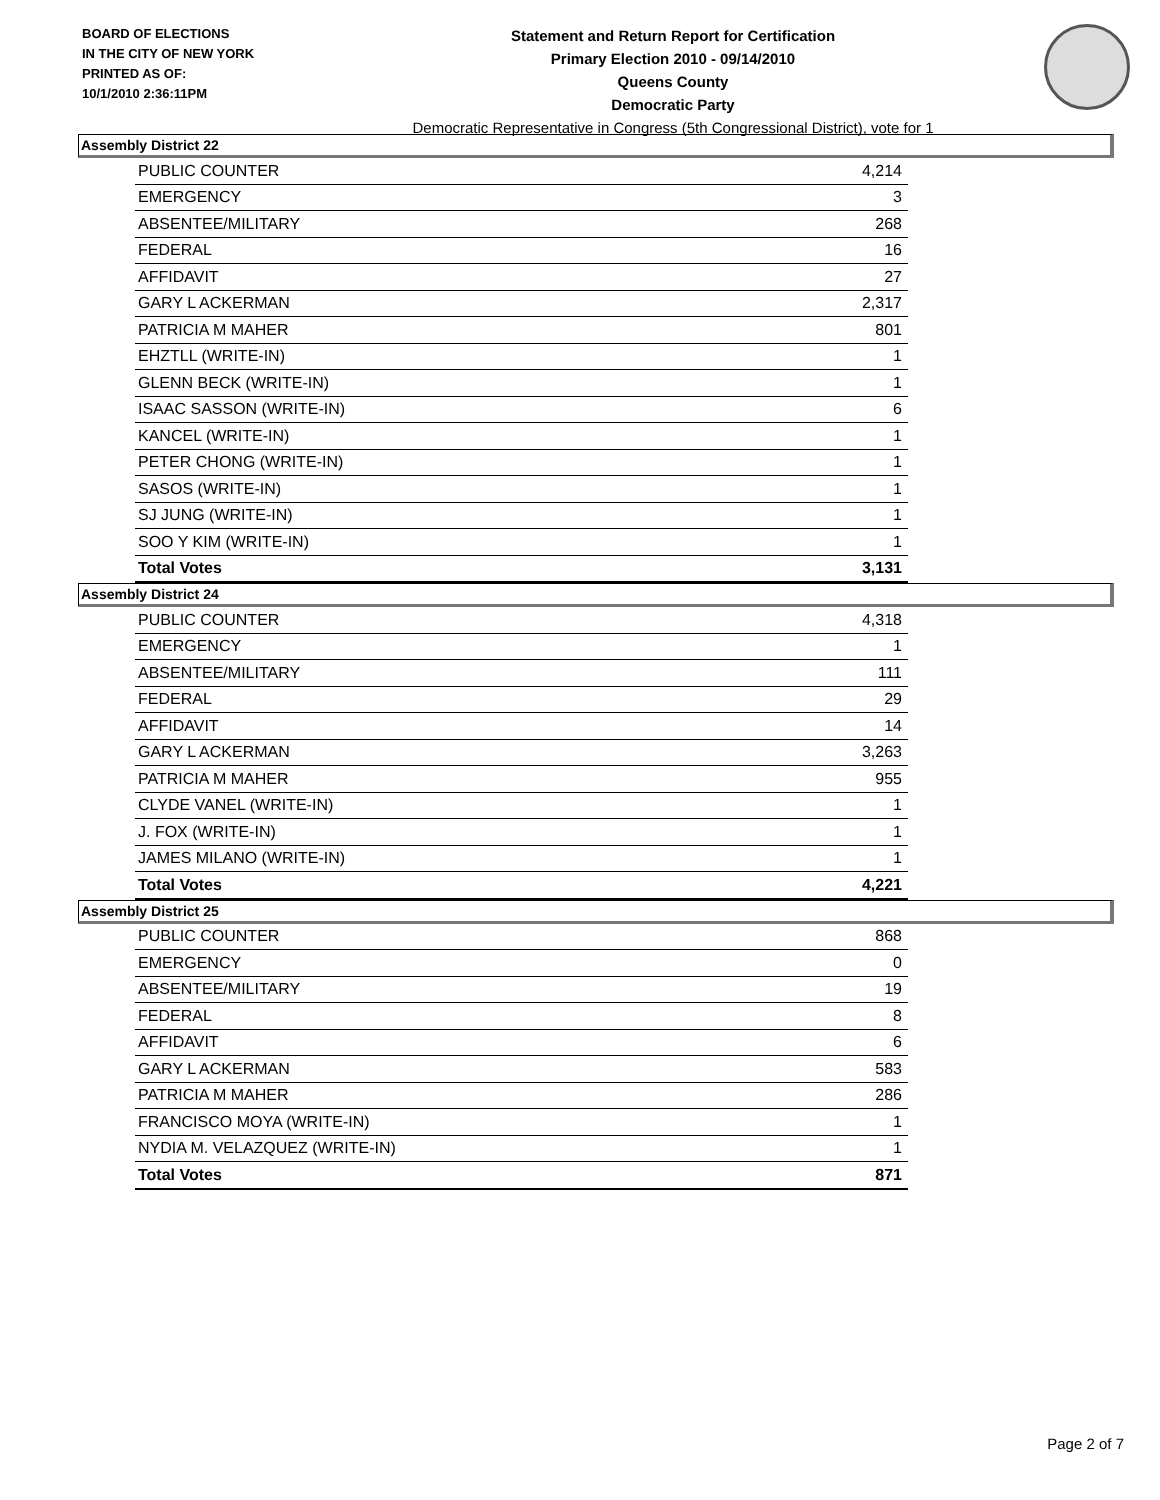BOARD OF ELECTIONS
IN THE CITY OF NEW YORK
PRINTED AS OF:
10/1/2010 2:36:11PM
Statement and Return Report for Certification
Primary Election 2010 - 09/14/2010
Queens County
Democratic Party
Democratic Representative in Congress (5th Congressional District), vote for 1
Assembly District 22
| PUBLIC COUNTER | 4,214 |
| EMERGENCY | 3 |
| ABSENTEE/MILITARY | 268 |
| FEDERAL | 16 |
| AFFIDAVIT | 27 |
| GARY L ACKERMAN | 2,317 |
| PATRICIA M MAHER | 801 |
| EHZTLL (WRITE-IN) | 1 |
| GLENN BECK (WRITE-IN) | 1 |
| ISAAC SASSON (WRITE-IN) | 6 |
| KANCEL (WRITE-IN) | 1 |
| PETER CHONG (WRITE-IN) | 1 |
| SASOS (WRITE-IN) | 1 |
| SJ JUNG (WRITE-IN) | 1 |
| SOO Y KIM (WRITE-IN) | 1 |
| Total Votes | 3,131 |
Assembly District 24
| PUBLIC COUNTER | 4,318 |
| EMERGENCY | 1 |
| ABSENTEE/MILITARY | 111 |
| FEDERAL | 29 |
| AFFIDAVIT | 14 |
| GARY L ACKERMAN | 3,263 |
| PATRICIA M MAHER | 955 |
| CLYDE VANEL (WRITE-IN) | 1 |
| J. FOX (WRITE-IN) | 1 |
| JAMES MILANO (WRITE-IN) | 1 |
| Total Votes | 4,221 |
Assembly District 25
| PUBLIC COUNTER | 868 |
| EMERGENCY | 0 |
| ABSENTEE/MILITARY | 19 |
| FEDERAL | 8 |
| AFFIDAVIT | 6 |
| GARY L ACKERMAN | 583 |
| PATRICIA M MAHER | 286 |
| FRANCISCO MOYA (WRITE-IN) | 1 |
| NYDIA M. VELAZQUEZ (WRITE-IN) | 1 |
| Total Votes | 871 |
Page 2 of 7